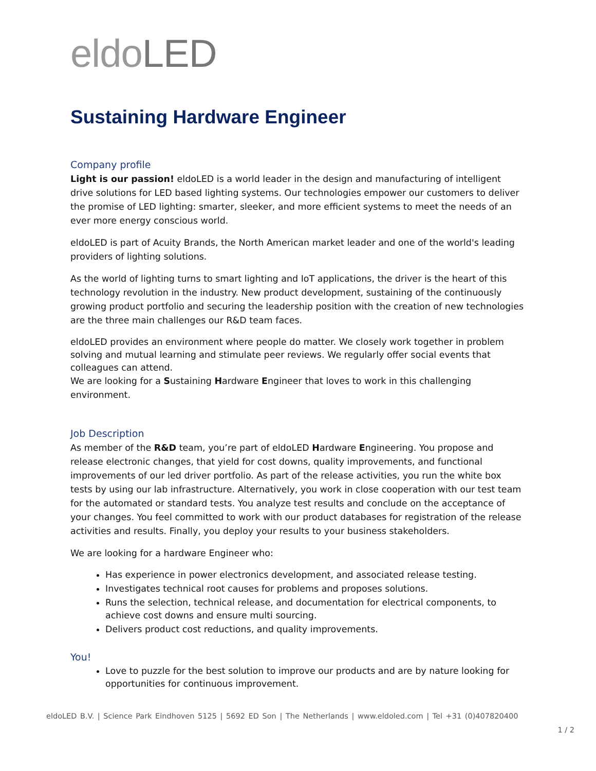eldoLED
Sustaining Hardware Engineer
Company profile
Light is our passion! eldoLED is a world leader in the design and manufacturing of intelligent drive solutions for LED based lighting systems. Our technologies empower our customers to deliver the promise of LED lighting: smarter, sleeker, and more efficient systems to meet the needs of an ever more energy conscious world.
eldoLED is part of Acuity Brands, the North American market leader and one of the world's leading providers of lighting solutions.
As the world of lighting turns to smart lighting and IoT applications, the driver is the heart of this technology revolution in the industry. New product development, sustaining of the continuously growing product portfolio and securing the leadership position with the creation of new technologies are the three main challenges our R&D team faces.
eldoLED provides an environment where people do matter. We closely work together in problem solving and mutual learning and stimulate peer reviews. We regularly offer social events that colleagues can attend.
We are looking for a Sustaining Hardware Engineer that loves to work in this challenging environment.
Job Description
As member of the R&D team, you’re part of eldoLED Hardware Engineering. You propose and release electronic changes, that yield for cost downs, quality improvements, and functional improvements of our led driver portfolio. As part of the release activities, you run the white box tests by using our lab infrastructure. Alternatively, you work in close cooperation with our test team for the automated or standard tests. You analyze test results and conclude on the acceptance of your changes. You feel committed to work with our product databases for registration of the release activities and results. Finally, you deploy your results to your business stakeholders.
We are looking for a hardware Engineer who:
Has experience in power electronics development, and associated release testing.
Investigates technical root causes for problems and proposes solutions.
Runs the selection, technical release, and documentation for electrical components, to achieve cost downs and ensure multi sourcing.
Delivers product cost reductions, and quality improvements.
You!
Love to puzzle for the best solution to improve our products and are by nature looking for opportunities for continuous improvement.
eldoLED B.V. | Science Park Eindhoven 5125 | 5692 ED Son | The Netherlands | www.eldoled.com | Tel +31 (0)407820400
1 / 2